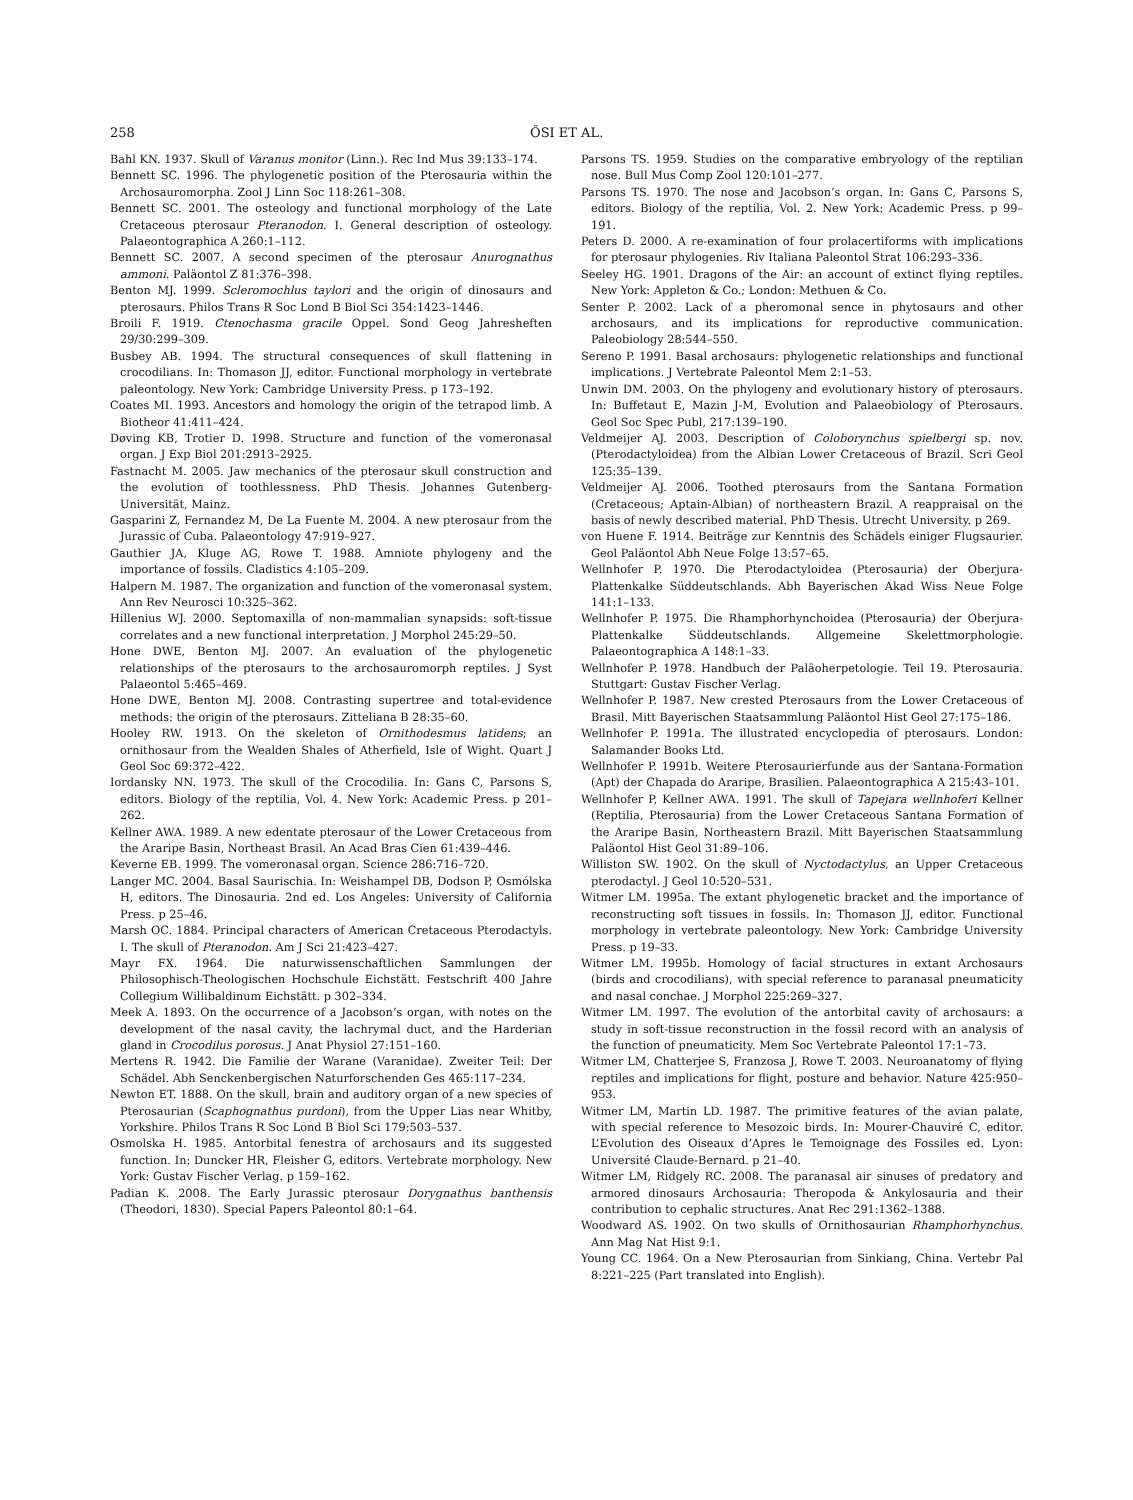258 ŐSI ET AL.
Bahl KN. 1937. Skull of Varanus monitor (Linn.). Rec Ind Mus 39:133–174.
Bennett SC. 1996. The phylogenetic position of the Pterosauria within the Archosauromorpha. Zool J Linn Soc 118:261–308.
Bennett SC. 2001. The osteology and functional morphology of the Late Cretaceous pterosaur Pteranodon. I. General description of osteology. Palaeontographica A 260:1–112.
Bennett SC. 2007. A second specimen of the pterosaur Anurognathus ammoni. Paläontol Z 81:376–398.
Benton MJ. 1999. Scleromochlus taylori and the origin of dinosaurs and pterosaurs. Philos Trans R Soc Lond B Biol Sci 354:1423–1446.
Broili F. 1919. Ctenochasma gracile Oppel. Sond Geog Jahresheften 29/30:299–309.
Busbey AB. 1994. The structural consequences of skull flattening in crocodilians. In: Thomason JJ, editor. Functional morphology in vertebrate paleontology. New York: Cambridge University Press. p 173–192.
Coates MI. 1993. Ancestors and homology the origin of the tetrapod limb. A Biotheor 41:411–424.
Døving KB, Trotier D. 1998. Structure and function of the vomeronasal organ. J Exp Biol 201:2913–2925.
Fastnacht M. 2005. Jaw mechanics of the pterosaur skull construction and the evolution of toothlessness. PhD Thesis. Johannes Gutenberg-Universität, Mainz.
Gasparini Z, Fernandez M, De La Fuente M. 2004. A new pterosaur from the Jurassic of Cuba. Palaeontology 47:919–927.
Gauthier JA, Kluge AG, Rowe T. 1988. Amniote phylogeny and the importance of fossils. Cladistics 4:105–209.
Halpern M. 1987. The organization and function of the vomeronasal system. Ann Rev Neurosci 10:325–362.
Hillenius WJ. 2000. Septomaxilla of non-mammalian synapsids: soft-tissue correlates and a new functional interpretation. J Morphol 245:29–50.
Hone DWE, Benton MJ. 2007. An evaluation of the phylogenetic relationships of the pterosaurs to the archosauromorph reptiles. J Syst Palaeontol 5:465–469.
Hone DWE, Benton MJ. 2008. Contrasting supertree and total-evidence methods: the origin of the pterosaurs. Zitteliana B 28:35–60.
Hooley RW. 1913. On the skeleton of Ornithodesmus latidens; an ornithosaur from the Wealden Shales of Atherfield, Isle of Wight. Quart J Geol Soc 69:372–422.
Iordansky NN. 1973. The skull of the Crocodilia. In: Gans C, Parsons S, editors. Biology of the reptilia, Vol. 4. New York: Academic Press. p 201–262.
Kellner AWA. 1989. A new edentate pterosaur of the Lower Cretaceous from the Araripe Basin, Northeast Brasil. An Acad Bras Cien 61:439–446.
Keverne EB. 1999. The vomeronasal organ. Science 286:716–720.
Langer MC. 2004. Basal Saurischia. In: Weishampel DB, Dodson P, Osmólska H, editors. The Dinosauria. 2nd ed. Los Angeles: University of California Press. p 25–46.
Marsh OC. 1884. Principal characters of American Cretaceous Pterodactyls. I. The skull of Pteranodon. Am J Sci 21:423–427.
Mayr FX. 1964. Die naturwissenschaftlichen Sammlungen der Philosophisch-Theologischen Hochschule Eichstätt. Festschrift 400 Jahre Collegium Willibaldinum Eichstätt. p 302–334.
Meek A. 1893. On the occurrence of a Jacobson’s organ, with notes on the development of the nasal cavity, the lachrymal duct, and the Harderian gland in Crocodilus porosus. J Anat Physiol 27:151–160.
Mertens R. 1942. Die Familie der Warane (Varanidae). Zweiter Teil: Der Schädel. Abh Senckenbergischen Naturforschenden Ges 465:117–234.
Newton ET. 1888. On the skull, brain and auditory organ of a new species of Pterosaurian (Scaphognathus purdoni), from the Upper Lias near Whitby, Yorkshire. Philos Trans R Soc Lond B Biol Sci 179:503–537.
Osmolska H. 1985. Antorbital fenestra of archosaurs and its suggested function. In: Duncker HR, Fleisher G, editors. Vertebrate morphology. New York: Gustav Fischer Verlag. p 159–162.
Padian K. 2008. The Early Jurassic pterosaur Dorygnathus banthensis (Theodori, 1830). Special Papers Paleontol 80:1–64.
Parsons TS. 1959. Studies on the comparative embryology of the reptilian nose. Bull Mus Comp Zool 120:101–277.
Parsons TS. 1970. The nose and Jacobson’s organ. In: Gans C, Parsons S, editors. Biology of the reptilia, Vol. 2. New York: Academic Press. p 99–191.
Peters D. 2000. A re-examination of four prolacertiforms with implications for pterosaur phylogenies. Riv Italiana Paleontol Strat 106:293–336.
Seeley HG. 1901. Dragons of the Air: an account of extinct flying reptiles. New York: Appleton & Co.; London: Methuen & Co.
Senter P. 2002. Lack of a pheromonal sence in phytosaurs and other archosaurs, and its implications for reproductive communication. Paleobiology 28:544–550.
Sereno P. 1991. Basal archosaurs: phylogenetic relationships and functional implications. J Vertebrate Paleontol Mem 2:1–53.
Unwin DM. 2003. On the phylogeny and evolutionary history of pterosaurs. In: Buffetaut E, Mazin J-M, Evolution and Palaeobiology of Pterosaurs. Geol Soc Spec Publ, 217:139–190.
Veldmeijer AJ. 2003. Description of Coloborynchus spielbergi sp. nov. (Pterodactyloidea) from the Albian Lower Cretaceous of Brazil. Scri Geol 125:35–139.
Veldmeijer AJ. 2006. Toothed pterosaurs from the Santana Formation (Cretaceous; Aptain-Albian) of northeastern Brazil. A reappraisal on the basis of newly described material. PhD Thesis. Utrecht University. p 269.
von Huene F. 1914. Beiträge zur Kenntnis des Schädels einiger Flugsaurier. Geol Paläontol Abh Neue Folge 13:57–65.
Wellnhofer P. 1970. Die Pterodactyloidea (Pterosauria) der Oberjura-Plattenkalke Süddeutschlands. Abh Bayerischen Akad Wiss Neue Folge 141:1–133.
Wellnhofer P. 1975. Die Rhamphorhynchoidea (Pterosauria) der Oberjura-Plattenkalke Süddeutschlands. Allgemeine Skelettmorphologie. Palaeontographica A 148:1–33.
Wellnhofer P. 1978. Handbuch der Paläoherpetologie. Teil 19. Pterosauria. Stuttgart: Gustav Fischer Verlag.
Wellnhofer P. 1987. New crested Pterosaurs from the Lower Cretaceous of Brasil. Mitt Bayerischen Staatsammlung Paläontol Hist Geol 27:175–186.
Wellnhofer P. 1991a. The illustrated encyclopedia of pterosaurs. London: Salamander Books Ltd.
Wellnhofer P. 1991b. Weitere Pterosaurierfunde aus der Santana-Formation (Apt) der Chapada do Araripe, Brasilien. Palaeontographica A 215:43–101.
Wellnhofer P, Kellner AWA. 1991. The skull of Tapejara wellnhoferi Kellner (Reptilia, Pterosauria) from the Lower Cretaceous Santana Formation of the Araripe Basin, Northeastern Brazil. Mitt Bayerischen Staatsammlung Paläontol Hist Geol 31:89–106.
Williston SW. 1902. On the skull of Nyctodactylus, an Upper Cretaceous pterodactyl. J Geol 10:520–531.
Witmer LM. 1995a. The extant phylogenetic bracket and the importance of reconstructing soft tissues in fossils. In: Thomason JJ, editor. Functional morphology in vertebrate paleontology. New York: Cambridge University Press. p 19–33.
Witmer LM. 1995b. Homology of facial structures in extant Archosaurs (birds and crocodilians), with special reference to paranasal pneumaticity and nasal conchae. J Morphol 225:269–327.
Witmer LM. 1997. The evolution of the antorbital cavity of archosaurs: a study in soft-tissue reconstruction in the fossil record with an analysis of the function of pneumaticity. Mem Soc Vertebrate Paleontol 17:1–73.
Witmer LM, Chatterjee S, Franzosa J, Rowe T. 2003. Neuroanatomy of flying reptiles and implications for flight, posture and behavior. Nature 425:950–953.
Witmer LM, Martin LD. 1987. The primitive features of the avian palate, with special reference to Mesozoic birds. In: Mourer-Chauviré C, editor. L’Evolution des Oiseaux d’Apres le Temoignage des Fossiles ed. Lyon: Université Claude-Bernard. p 21–40.
Witmer LM, Ridgely RC. 2008. The paranasal air sinuses of predatory and armored dinosaurs Archosauria: Theropoda & Ankylosauria and their contribution to cephalic structures. Anat Rec 291:1362–1388.
Woodward AS. 1902. On two skulls of Ornithosaurian Rhamphorhynchus. Ann Mag Nat Hist 9:1.
Young CC. 1964. On a New Pterosaurian from Sinkiang, China. Vertebr Pal 8:221–225 (Part translated into English).